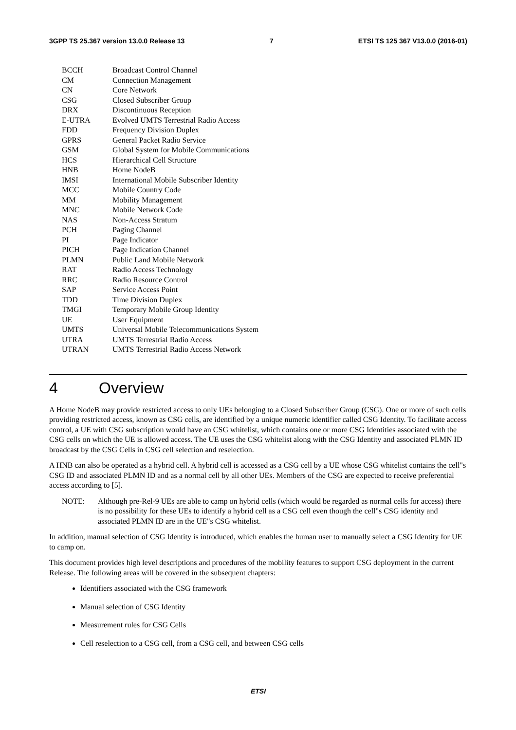3GPP TS 25.367 version 13.0.0 Release 13 7 ETSI TS 125 367 V13.0.0 (2016-01)
| BCCH | Broadcast Control Channel |
| CM | Connection Management |
| CN | Core Network |
| CSG | Closed Subscriber Group |
| DRX | Discontinuous Reception |
| E-UTRA | Evolved UMTS Terrestrial Radio Access |
| FDD | Frequency Division Duplex |
| GPRS | General Packet Radio Service |
| GSM | Global System for Mobile Communications |
| HCS | Hierarchical Cell Structure |
| HNB | Home NodeB |
| IMSI | International Mobile Subscriber Identity |
| MCC | Mobile Country Code |
| MM | Mobility Management |
| MNC | Mobile Network Code |
| NAS | Non-Access Stratum |
| PCH | Paging Channel |
| PI | Page Indicator |
| PICH | Page Indication Channel |
| PLMN | Public Land Mobile Network |
| RAT | Radio Access Technology |
| RRC | Radio Resource Control |
| SAP | Service Access Point |
| TDD | Time Division Duplex |
| TMGI | Temporary Mobile Group Identity |
| UE | User Equipment |
| UMTS | Universal Mobile Telecommunications System |
| UTRA | UMTS Terrestrial Radio Access |
| UTRAN | UMTS Terrestrial Radio Access Network |
4 Overview
A Home NodeB may provide restricted access to only UEs belonging to a Closed Subscriber Group (CSG). One or more of such cells providing restricted access, known as CSG cells, are identified by a unique numeric identifier called CSG Identity. To facilitate access control, a UE with CSG subscription would have an CSG whitelist, which contains one or more CSG Identities associated with the CSG cells on which the UE is allowed access. The UE uses the CSG whitelist along with the CSG Identity and associated PLMN ID broadcast by the CSG Cells in CSG cell selection and reselection.
A HNB can also be operated as a hybrid cell. A hybrid cell is accessed as a CSG cell by a UE whose CSG whitelist contains the cell"s CSG ID and associated PLMN ID and as a normal cell by all other UEs. Members of the CSG are expected to receive preferential access according to [5].
NOTE: Although pre-Rel-9 UEs are able to camp on hybrid cells (which would be regarded as normal cells for access) there is no possibility for these UEs to identify a hybrid cell as a CSG cell even though the cell"s CSG identity and associated PLMN ID are in the UE"s CSG whitelist.
In addition, manual selection of CSG Identity is introduced, which enables the human user to manually select a CSG Identity for UE to camp on.
This document provides high level descriptions and procedures of the mobility features to support CSG deployment in the current Release. The following areas will be covered in the subsequent chapters:
Identifiers associated with the CSG framework
Manual selection of CSG Identity
Measurement rules for CSG Cells
Cell reselection to a CSG cell, from a CSG cell, and between CSG cells
ETSI